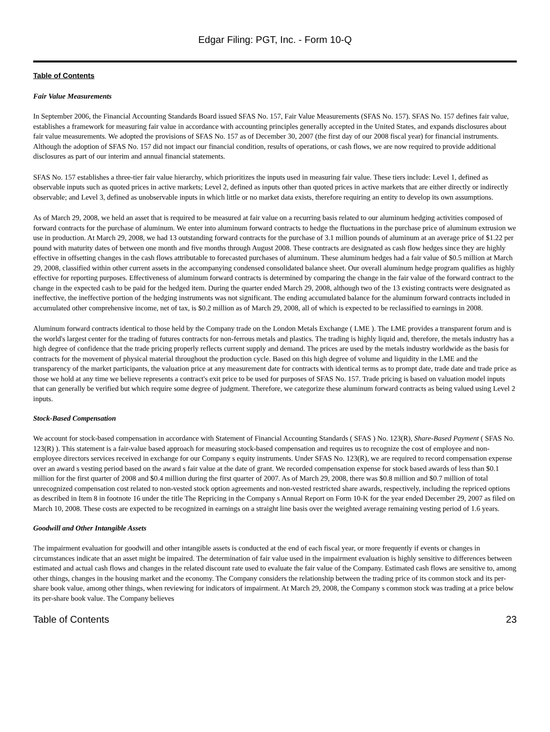Edgar Filing: PGT, Inc. - Form 10-Q
Table of Contents
Fair Value Measurements
In September 2006, the Financial Accounting Standards Board issued SFAS No. 157, Fair Value Measurements (SFAS No. 157). SFAS No. 157 defines fair value, establishes a framework for measuring fair value in accordance with accounting principles generally accepted in the United States, and expands disclosures about fair value measurements. We adopted the provisions of SFAS No. 157 as of December 30, 2007 (the first day of our 2008 fiscal year) for financial instruments. Although the adoption of SFAS No. 157 did not impact our financial condition, results of operations, or cash flows, we are now required to provide additional disclosures as part of our interim and annual financial statements.
SFAS No. 157 establishes a three-tier fair value hierarchy, which prioritizes the inputs used in measuring fair value. These tiers include: Level 1, defined as observable inputs such as quoted prices in active markets; Level 2, defined as inputs other than quoted prices in active markets that are either directly or indirectly observable; and Level 3, defined as unobservable inputs in which little or no market data exists, therefore requiring an entity to develop its own assumptions.
As of March 29, 2008, we held an asset that is required to be measured at fair value on a recurring basis related to our aluminum hedging activities composed of forward contracts for the purchase of aluminum. We enter into aluminum forward contracts to hedge the fluctuations in the purchase price of aluminum extrusion we use in production. At March 29, 2008, we had 13 outstanding forward contracts for the purchase of 3.1 million pounds of aluminum at an average price of $1.22 per pound with maturity dates of between one month and five months through August 2008. These contracts are designated as cash flow hedges since they are highly effective in offsetting changes in the cash flows attributable to forecasted purchases of aluminum. These aluminum hedges had a fair value of $0.5 million at March 29, 2008, classified within other current assets in the accompanying condensed consolidated balance sheet. Our overall aluminum hedge program qualifies as highly effective for reporting purposes. Effectiveness of aluminum forward contracts is determined by comparing the change in the fair value of the forward contract to the change in the expected cash to be paid for the hedged item. During the quarter ended March 29, 2008, although two of the 13 existing contracts were designated as ineffective, the ineffective portion of the hedging instruments was not significant. The ending accumulated balance for the aluminum forward contracts included in accumulated other comprehensive income, net of tax, is $0.2 million as of March 29, 2008, all of which is expected to be reclassified to earnings in 2008.
Aluminum forward contracts identical to those held by the Company trade on the London Metals Exchange ( LME ). The LME provides a transparent forum and is the world's largest center for the trading of futures contracts for non-ferrous metals and plastics. The trading is highly liquid and, therefore, the metals industry has a high degree of confidence that the trade pricing properly reflects current supply and demand. The prices are used by the metals industry worldwide as the basis for contracts for the movement of physical material throughout the production cycle. Based on this high degree of volume and liquidity in the LME and the transparency of the market participants, the valuation price at any measurement date for contracts with identical terms as to prompt date, trade date and trade price as those we hold at any time we believe represents a contract's exit price to be used for purposes of SFAS No. 157. Trade pricing is based on valuation model inputs that can generally be verified but which require some degree of judgment. Therefore, we categorize these aluminum forward contracts as being valued using Level 2 inputs.
Stock-Based Compensation
We account for stock-based compensation in accordance with Statement of Financial Accounting Standards ( SFAS ) No. 123(R), Share-Based Payment ( SFAS No. 123(R) ). This statement is a fair-value based approach for measuring stock-based compensation and requires us to recognize the cost of employee and non-employee directors services received in exchange for our Company s equity instruments. Under SFAS No. 123(R), we are required to record compensation expense over an award s vesting period based on the award s fair value at the date of grant. We recorded compensation expense for stock based awards of less than $0.1 million for the first quarter of 2008 and $0.4 million during the first quarter of 2007. As of March 29, 2008, there was $0.8 million and $0.7 million of total unrecognized compensation cost related to non-vested stock option agreements and non-vested restricted share awards, respectively, including the repriced options as described in Item 8 in footnote 16 under the title The Repricing in the Company s Annual Report on Form 10-K for the year ended December 29, 2007 as filed on March 10, 2008. These costs are expected to be recognized in earnings on a straight line basis over the weighted average remaining vesting period of 1.6 years.
Goodwill and Other Intangible Assets
The impairment evaluation for goodwill and other intangible assets is conducted at the end of each fiscal year, or more frequently if events or changes in circumstances indicate that an asset might be impaired. The determination of fair value used in the impairment evaluation is highly sensitive to differences between estimated and actual cash flows and changes in the related discount rate used to evaluate the fair value of the Company. Estimated cash flows are sensitive to, among other things, changes in the housing market and the economy. The Company considers the relationship between the trading price of its common stock and its per-share book value, among other things, when reviewing for indicators of impairment. At March 29, 2008, the Company s common stock was trading at a price below its per-share book value. The Company believes
Table of Contents 23